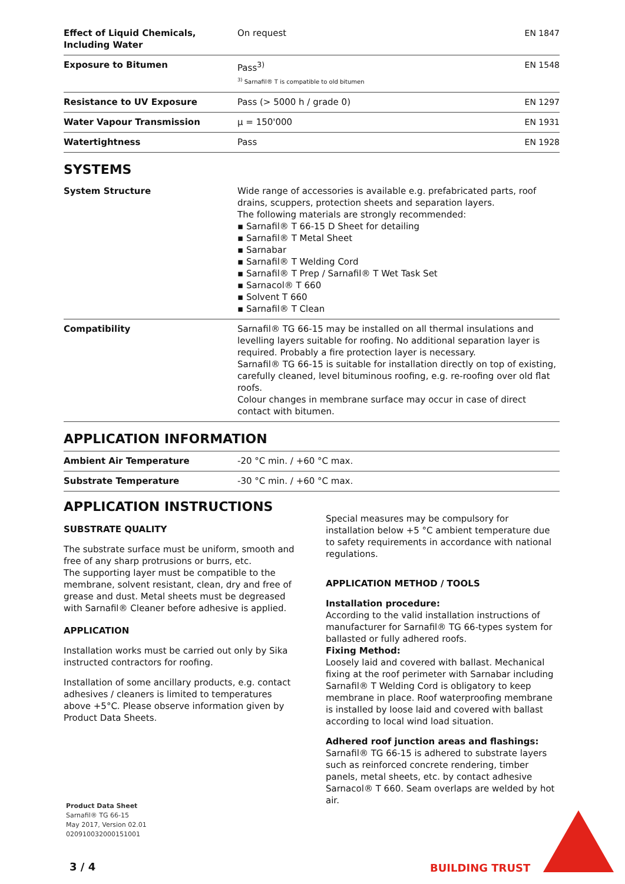| Effect of Liquid Chemicals, Including Water | On request | EN 1847 |
| Exposure to Bitumen | Pass<sup>3)</sup> <sup>3)</sup> Sarnafil® T is compatible to old bitumen | EN 1548 |
| Resistance to UV Exposure | Pass (> 5000 h / grade 0) | EN 1297 |
| Water Vapour Transmission | μ = 150'000 | EN 1931 |
| Watertightness | Pass | EN 1928 |
SYSTEMS
| System Structure | Wide range of accessories is available e.g. prefabricated parts, roof drains, scuppers, protection sheets and separation layers. The following materials are strongly recommended: ▪ Sarnafil® T 66-15 D Sheet for detailing ▪ Sarnafil® T Metal Sheet ▪ Sarnabar ▪ Sarnafil® T Welding Cord ▪ Sarnafil® T Prep / Sarnafil® T Wet Task Set ▪ Sarnacol® T 660 ▪ Solvent T 660 ▪ Sarnafil® T Clean |
| Compatibility | Sarnafil® TG 66-15 may be installed on all thermal insulations and levelling layers suitable for roofing. No additional separation layer is required. Probably a fire protection layer is necessary. Sarnafil® TG 66-15 is suitable for installation directly on top of existing, carefully cleaned, level bituminous roofing, e.g. re-roofing over old flat roofs. Colour changes in membrane surface may occur in case of direct contact with bitumen. |
APPLICATION INFORMATION
| Ambient Air Temperature | -20 °C min. / +60 °C max. |
| Substrate Temperature | -30 °C min. / +60 °C max. |
APPLICATION INSTRUCTIONS
SUBSTRATE QUALITY
The substrate surface must be uniform, smooth and free of any sharp protrusions or burrs, etc.
The supporting layer must be compatible to the membrane, solvent resistant, clean, dry and free of grease and dust. Metal sheets must be degreased with Sarnafil® Cleaner before adhesive is applied.
APPLICATION
Installation works must be carried out only by Sika instructed contractors for roofing.
Installation of some ancillary products, e.g. contact adhesives / cleaners is limited to temperatures above +5°C. Please observe information given by Product Data Sheets.
Special measures may be compulsory for installation below +5 °C ambient temperature due to safety requirements in accordance with national regulations.
APPLICATION METHOD / TOOLS
Installation procedure:
According to the valid installation instructions of manufacturer for Sarnafil® TG 66-types system for ballasted or fully adhered roofs.
Fixing Method:
Loosely laid and covered with ballast. Mechanical fixing at the roof perimeter with Sarnabar including Sarnafil® T Welding Cord is obligatory to keep membrane in place. Roof waterproofing membrane is installed by loose laid and covered with ballast according to local wind load situation.
Adhered roof junction areas and flashings:
Sarnafil® TG 66-15 is adhered to substrate layers such as reinforced concrete rendering, timber panels, metal sheets, etc. by contact adhesive Sarnacol® T 660. Seam overlaps are welded by hot air.
Product Data Sheet
Sarnafil® TG 66-15
May 2017, Version 02.01
020910032000151001
3 / 4 BUILDING TRUST